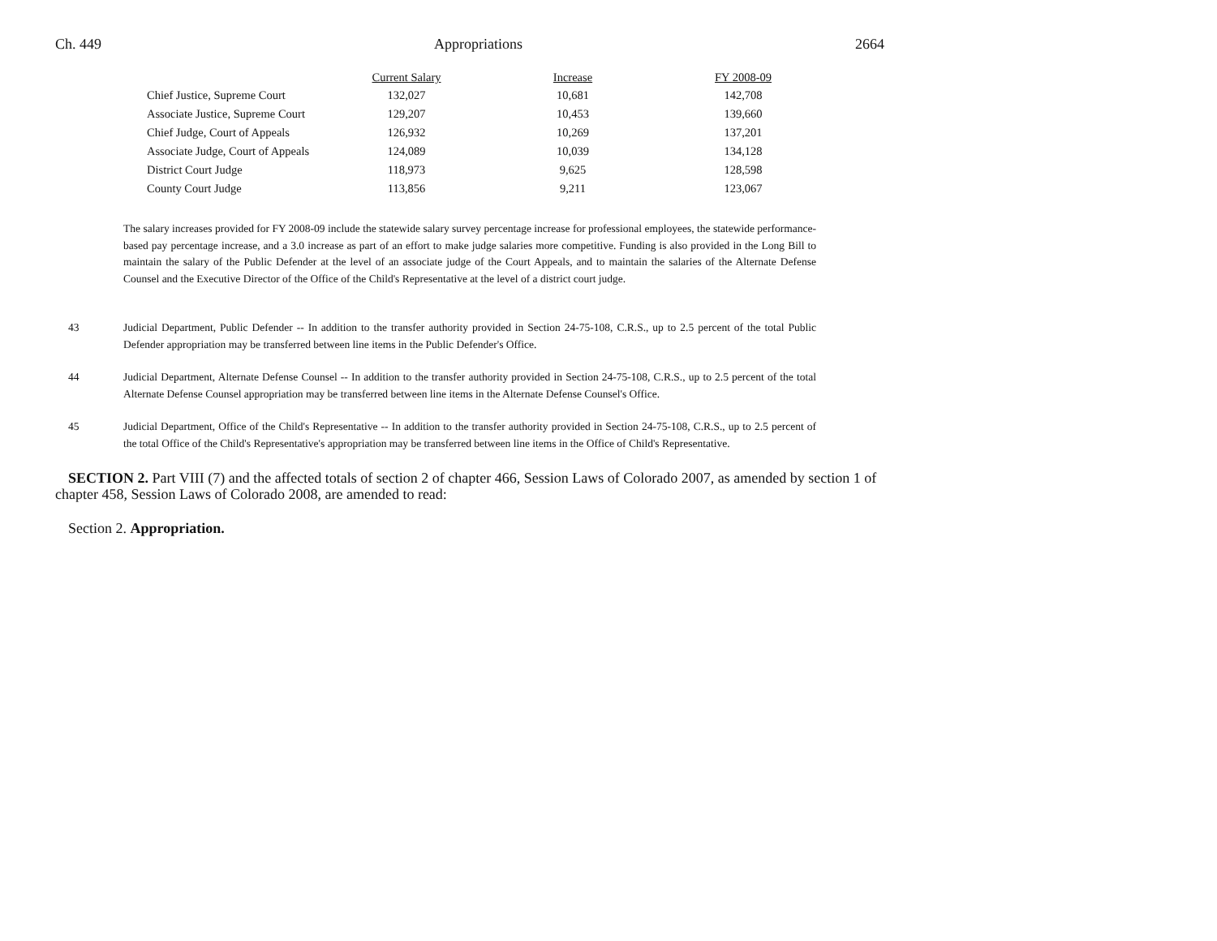Ch. 449 Appropriations 2664
| | Current Salary | Increase | FY 2008-09 |
| --- | --- | --- | --- |
| Chief Justice, Supreme Court | 132,027 | 10,681 | 142,708 |
| Associate Justice, Supreme Court | 129,207 | 10,453 | 139,660 |
| Chief Judge, Court of Appeals | 126,932 | 10,269 | 137,201 |
| Associate Judge, Court of Appeals | 124,089 | 10,039 | 134,128 |
| District Court Judge | 118,973 | 9,625 | 128,598 |
| County Court Judge | 113,856 | 9,211 | 123,067 |
The salary increases provided for FY 2008-09 include the statewide salary survey percentage increase for professional employees, the statewide performance-based pay percentage increase, and a 3.0 increase as part of an effort to make judge salaries more competitive. Funding is also provided in the Long Bill to maintain the salary of the Public Defender at the level of an associate judge of the Court Appeals, and to maintain the salaries of the Alternate Defense Counsel and the Executive Director of the Office of the Child's Representative at the level of a district court judge.
43 Judicial Department, Public Defender -- In addition to the transfer authority provided in Section 24-75-108, C.R.S., up to 2.5 percent of the total Public Defender appropriation may be transferred between line items in the Public Defender's Office.
44 Judicial Department, Alternate Defense Counsel -- In addition to the transfer authority provided in Section 24-75-108, C.R.S., up to 2.5 percent of the total Alternate Defense Counsel appropriation may be transferred between line items in the Alternate Defense Counsel's Office.
45 Judicial Department, Office of the Child's Representative -- In addition to the transfer authority provided in Section 24-75-108, C.R.S., up to 2.5 percent of the total Office of the Child's Representative's appropriation may be transferred between line items in the Office of Child's Representative.
SECTION 2. Part VIII (7) and the affected totals of section 2 of chapter 466, Session Laws of Colorado 2007, as amended by section 1 of chapter 458, Session Laws of Colorado 2008, are amended to read:
Section 2. Appropriation.